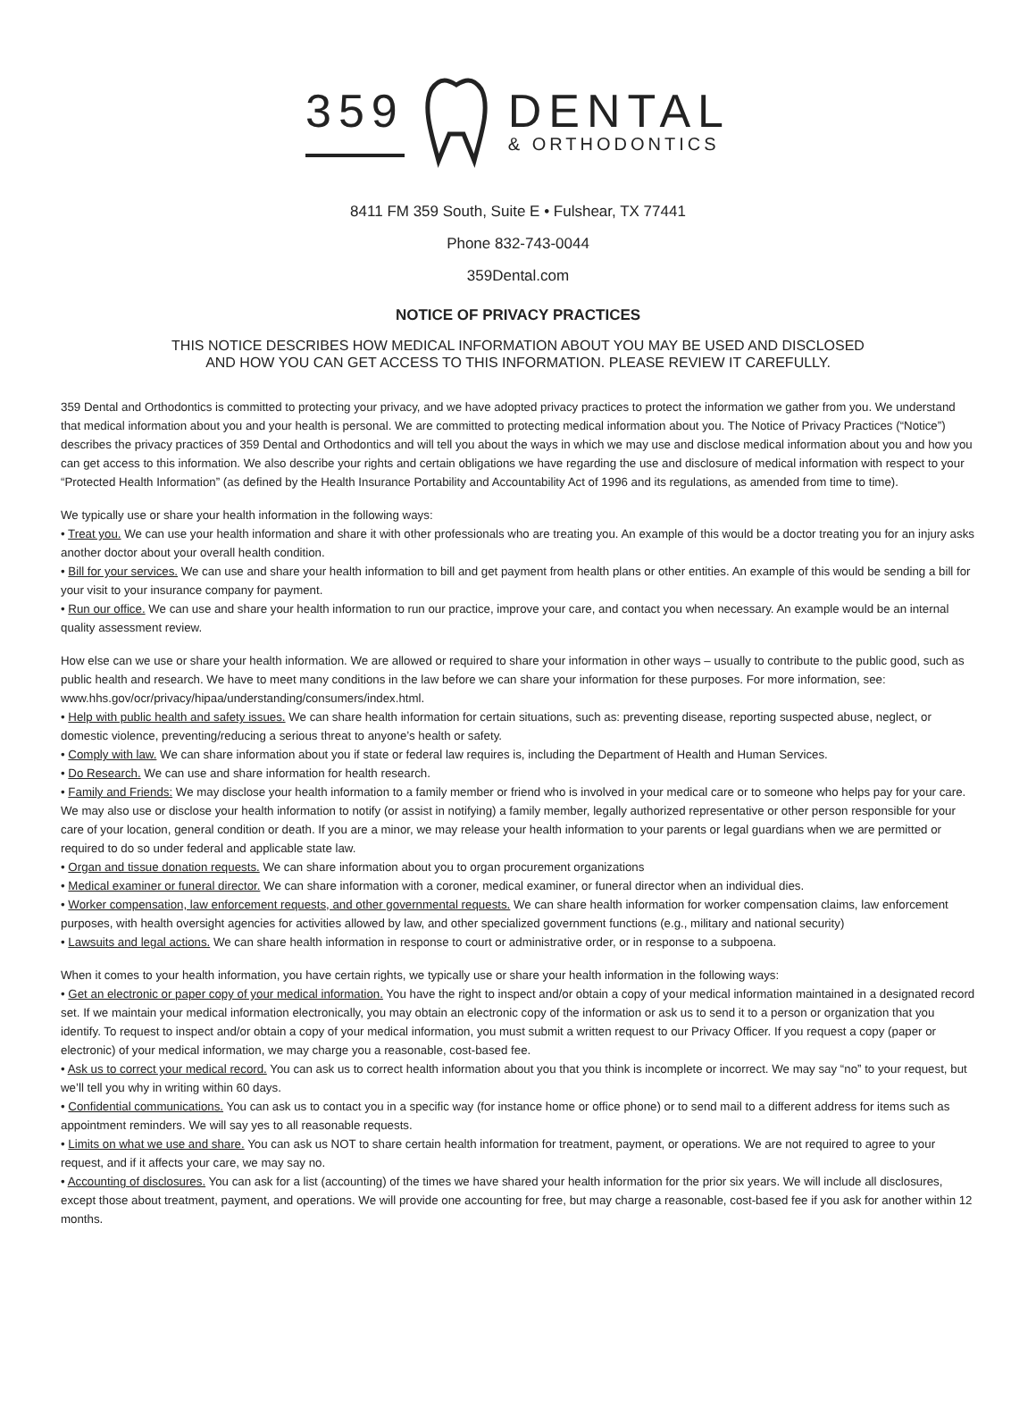359
DENTAL
& ORTHODONTICS
8411 FM 359 South, Suite E • Fulshear, TX 77441
Phone 832-743-0044
359Dental.com
NOTICE OF PRIVACY PRACTICES
THIS NOTICE DESCRIBES HOW MEDICAL INFORMATION ABOUT YOU MAY BE USED AND DISCLOSED
AND HOW YOU CAN GET ACCESS TO THIS INFORMATION. PLEASE REVIEW IT CAREFULLY.
359 Dental and Orthodontics is committed to protecting your privacy, and we have adopted privacy practices to protect the information we gather from you. We understand that medical information about you and your health is personal. We are committed to protecting medical information about you. The Notice of Privacy Practices (“Notice”) describes the privacy practices of 359 Dental and Orthodontics and will tell you about the ways in which we may use and disclose medical information about you and how you can get access to this information. We also describe your rights and certain obligations we have regarding the use and disclosure of medical information with respect to your “Protected Health Information” (as defined by the Health Insurance Portability and Accountability Act of 1996 and its regulations, as amended from time to time).
We typically use or share your health information in the following ways:
• Treat you. We can use your health information and share it with other professionals who are treating you. An example of this would be a doctor treating you for an injury asks another doctor about your overall health condition.
• Bill for your services. We can use and share your health information to bill and get payment from health plans or other entities. An example of this would be sending a bill for your visit to your insurance company for payment.
• Run our office. We can use and share your health information to run our practice, improve your care, and contact you when necessary. An example would be an internal quality assessment review.
How else can we use or share your health information. We are allowed or required to share your information in other ways – usually to contribute to the public good, such as public health and research. We have to meet many conditions in the law before we can share your information for these purposes. For more information, see: www.hhs.gov/ocr/privacy/hipaa/understanding/consumers/index.html.
• Help with public health and safety issues. We can share health information for certain situations, such as: preventing disease, reporting suspected abuse, neglect, or domestic violence, preventing/reducing a serious threat to anyone’s health or safety.
• Comply with law. We can share information about you if state or federal law requires is, including the Department of Health and Human Services.
• Do Research. We can use and share information for health research.
• Family and Friends: We may disclose your health information to a family member or friend who is involved in your medical care or to someone who helps pay for your care. We may also use or disclose your health information to notify (or assist in notifying) a family member, legally authorized representative or other person responsible for your care of your location, general condition or death. If you are a minor, we may release your health information to your parents or legal guardians when we are permitted or required to do so under federal and applicable state law.
• Organ and tissue donation requests. We can share information about you to organ procurement organizations
• Medical examiner or funeral director. We can share information with a coroner, medical examiner, or funeral director when an individual dies.
• Worker compensation, law enforcement requests, and other governmental requests. We can share health information for worker compensation claims, law enforcement purposes, with health oversight agencies for activities allowed by law, and other specialized government functions (e.g., military and national security)
• Lawsuits and legal actions. We can share health information in response to court or administrative order, or in response to a subpoena.
When it comes to your health information, you have certain rights, we typically use or share your health information in the following ways:
• Get an electronic or paper copy of your medical information. You have the right to inspect and/or obtain a copy of your medical information maintained in a designated record set. If we maintain your medical information electronically, you may obtain an electronic copy of the information or ask us to send it to a person or organization that you identify. To request to inspect and/or obtain a copy of your medical information, you must submit a written request to our Privacy Officer. If you request a copy (paper or electronic) of your medical information, we may charge you a reasonable, cost-based fee.
• Ask us to correct your medical record. You can ask us to correct health information about you that you think is incomplete or incorrect. We may say “no” to your request, but we’ll tell you why in writing within 60 days.
• Confidential communications. You can ask us to contact you in a specific way (for instance home or office phone) or to send mail to a different address for items such as appointment reminders. We will say yes to all reasonable requests.
• Limits on what we use and share. You can ask us NOT to share certain health information for treatment, payment, or operations. We are not required to agree to your request, and if it affects your care, we may say no.
• Accounting of disclosures. You can ask for a list (accounting) of the times we have shared your health information for the prior six years. We will include all disclosures, except those about treatment, payment, and operations. We will provide one accounting for free, but may charge a reasonable, cost-based fee if you ask for another within 12 months.